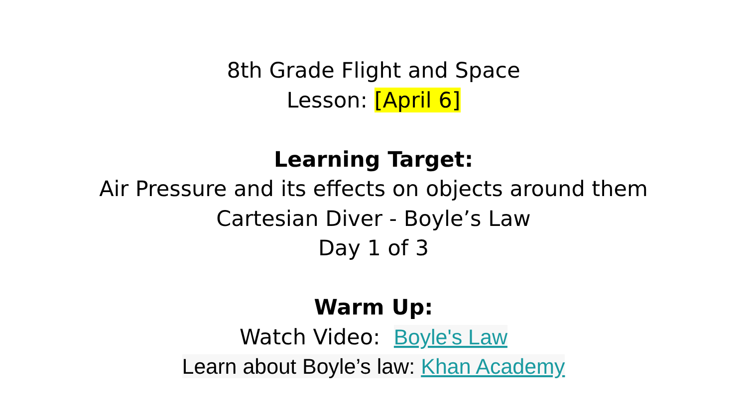8th Grade Flight and Space
Lesson: [April 6]
Learning Target:
Air Pressure and its effects on objects around them
Cartesian Diver - Boyle’s Law
Day 1 of 3
Warm Up:
Watch Video: Boyle's Law
Learn about Boyle’s law: Khan Academy